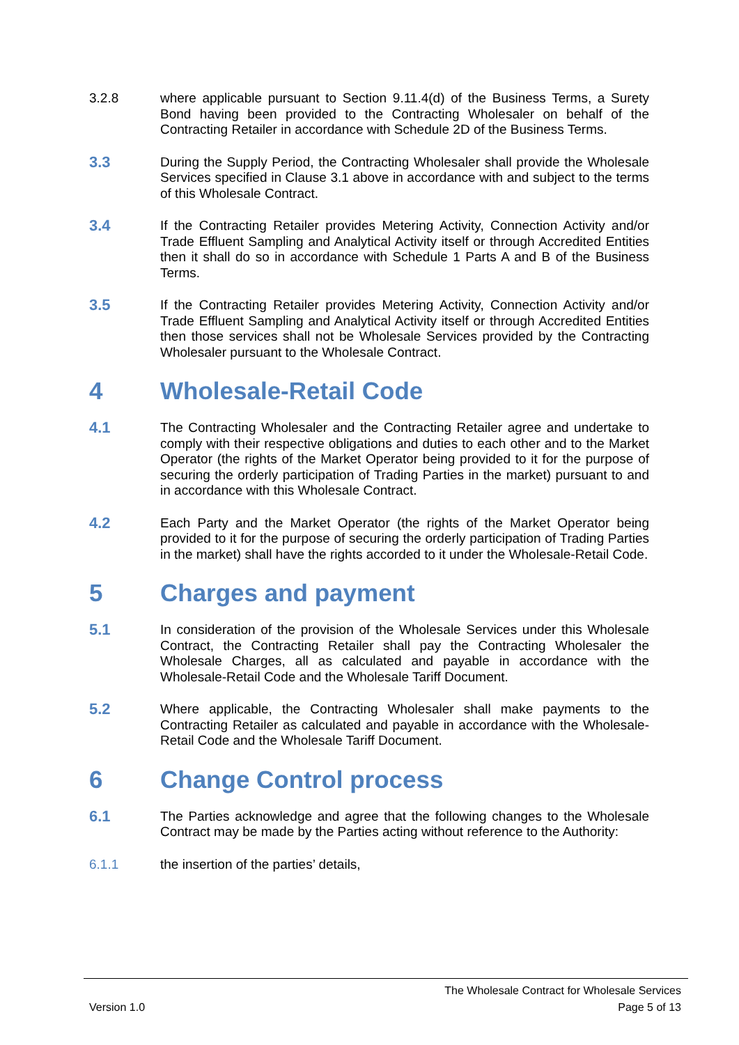3.2.8 where applicable pursuant to Section 9.11.4(d) of the Business Terms, a Surety Bond having been provided to the Contracting Wholesaler on behalf of the Contracting Retailer in accordance with Schedule 2D of the Business Terms.
3.3
During the Supply Period, the Contracting Wholesaler shall provide the Wholesale Services specified in Clause 3.1 above in accordance with and subject to the terms of this Wholesale Contract.
3.4
If the Contracting Retailer provides Metering Activity, Connection Activity and/or Trade Effluent Sampling and Analytical Activity itself or through Accredited Entities then it shall do so in accordance with Schedule 1 Parts A and B of the Business Terms.
3.5
If the Contracting Retailer provides Metering Activity, Connection Activity and/or Trade Effluent Sampling and Analytical Activity itself or through Accredited Entities then those services shall not be Wholesale Services provided by the Contracting Wholesaler pursuant to the Wholesale Contract.
4 Wholesale-Retail Code
4.1
The Contracting Wholesaler and the Contracting Retailer agree and undertake to comply with their respective obligations and duties to each other and to the Market Operator (the rights of the Market Operator being provided to it for the purpose of securing the orderly participation of Trading Parties in the market) pursuant to and in accordance with this Wholesale Contract.
4.2
Each Party and the Market Operator (the rights of the Market Operator being provided to it for the purpose of securing the orderly participation of Trading Parties in the market) shall have the rights accorded to it under the Wholesale-Retail Code.
5 Charges and payment
5.1
In consideration of the provision of the Wholesale Services under this Wholesale Contract, the Contracting Retailer shall pay the Contracting Wholesaler the Wholesale Charges, all as calculated and payable in accordance with the Wholesale-Retail Code and the Wholesale Tariff Document.
5.2
Where applicable, the Contracting Wholesaler shall make payments to the Contracting Retailer as calculated and payable in accordance with the Wholesale-Retail Code and the Wholesale Tariff Document.
6 Change Control process
6.1
The Parties acknowledge and agree that the following changes to the Wholesale Contract may be made by the Parties acting without reference to the Authority:
6.1.1 the insertion of the parties’ details,
The Wholesale Contract for Wholesale Services
Version 1.0 Page 5 of 13